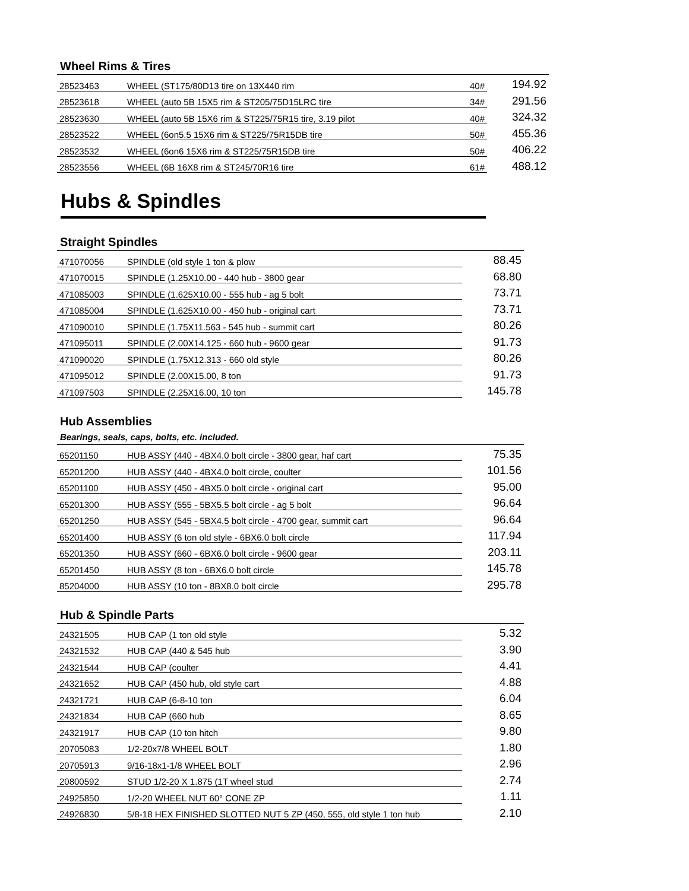Wheel Rims & Tires
| 28523463 | WHEEL (ST175/80D13 tire on 13X440 rim | 40# | 194.92 |
| 28523618 | WHEEL (auto 5B 15X5 rim & ST205/75D15LRC tire | 34# | 291.56 |
| 28523630 | WHEEL (auto 5B 15X6 rim & ST225/75R15 tire, 3.19 pilot | 40# | 324.32 |
| 28523522 | WHEEL (6on5.5 15X6 rim & ST225/75R15DB tire | 50# | 455.36 |
| 28523532 | WHEEL (6on6 15X6 rim & ST225/75R15DB tire | 50# | 406.22 |
| 28523556 | WHEEL (6B 16X8 rim & ST245/70R16 tire | 61# | 488.12 |
Hubs & Spindles
Straight Spindles
| 471070056 | SPINDLE (old style 1 ton & plow | 88.45 |
| 471070015 | SPINDLE (1.25X10.00 - 440 hub - 3800 gear | 68.80 |
| 471085003 | SPINDLE (1.625X10.00 - 555 hub - ag 5 bolt | 73.71 |
| 471085004 | SPINDLE (1.625X10.00 - 450 hub - original cart | 73.71 |
| 471090010 | SPINDLE (1.75X11.563 - 545 hub - summit cart | 80.26 |
| 471095011 | SPINDLE (2.00X14.125 - 660 hub - 9600 gear | 91.73 |
| 471090020 | SPINDLE (1.75X12.313 - 660 old style | 80.26 |
| 471095012 | SPINDLE (2.00X15.00, 8 ton | 91.73 |
| 471097503 | SPINDLE (2.25X16.00, 10 ton | 145.78 |
Hub Assemblies
Bearings, seals, caps, bolts, etc. included.
| 65201150 | HUB ASSY (440 - 4BX4.0 bolt circle - 3800 gear, haf cart | 75.35 |
| 65201200 | HUB ASSY (440 - 4BX4.0 bolt circle, coulter | 101.56 |
| 65201100 | HUB ASSY (450 - 4BX5.0 bolt circle - original cart | 95.00 |
| 65201300 | HUB ASSY (555 - 5BX5.5 bolt circle - ag 5 bolt | 96.64 |
| 65201250 | HUB ASSY (545 - 5BX4.5 bolt circle - 4700 gear, summit cart | 96.64 |
| 65201400 | HUB ASSY (6 ton old style - 6BX6.0 bolt circle | 117.94 |
| 65201350 | HUB ASSY (660 - 6BX6.0 bolt circle - 9600 gear | 203.11 |
| 65201450 | HUB ASSY (8 ton - 6BX6.0 bolt circle | 145.78 |
| 85204000 | HUB ASSY (10 ton - 8BX8.0 bolt circle | 295.78 |
Hub & Spindle Parts
| 24321505 | HUB CAP (1 ton old style | 5.32 |
| 24321532 | HUB CAP (440 & 545 hub | 3.90 |
| 24321544 | HUB CAP (coulter | 4.41 |
| 24321652 | HUB CAP (450 hub, old style cart | 4.88 |
| 24321721 | HUB CAP (6-8-10 ton | 6.04 |
| 24321834 | HUB CAP (660 hub | 8.65 |
| 24321917 | HUB CAP (10 ton hitch | 9.80 |
| 20705083 | 1/2-20x7/8 WHEEL BOLT | 1.80 |
| 20705913 | 9/16-18x1-1/8 WHEEL BOLT | 2.96 |
| 20800592 | STUD 1/2-20 X 1.875 (1T wheel stud | 2.74 |
| 24925850 | 1/2-20 WHEEL NUT 60° CONE ZP | 1.11 |
| 24926830 | 5/8-18 HEX FINISHED SLOTTED NUT 5 ZP (450, 555, old style 1 ton hub | 2.10 |